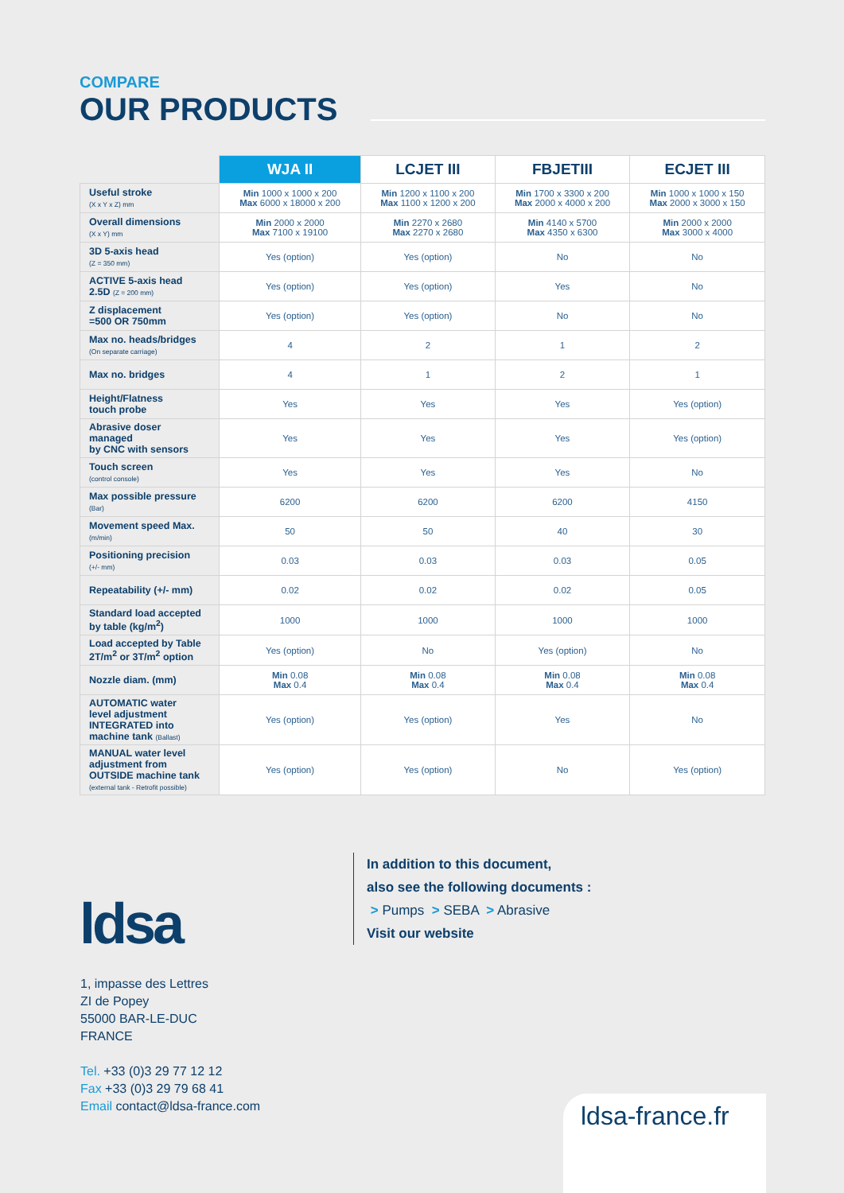COMPARE
OUR PRODUCTS
| | WJA II | LCJET III | FBJETIII | ECJET III |
| --- | --- | --- | --- | --- |
| Useful stroke (X x Y x Z) mm | Min 1000 x 1000 x 200 Max 6000 x 18000 x 200 | Min 1200 x 1100 x 200 Max 1100 x 1200 x 200 | Min 1700 x 3300 x 200 Max 2000 x 4000 x 200 | Min 1000 x 1000 x 150 Max 2000 x 3000 x 150 |
| Overall dimensions (X x Y) mm | Min 2000 x 2000 Max 7100 x 19100 | Min 2270 x 2680 Max 2270 x 2680 | Min 4140 x 5700 Max 4350 x 6300 | Min 2000 x 2000 Max 3000 x 4000 |
| 3D 5-axis head (Z = 350 mm) | Yes (option) | Yes (option) | No | No |
| ACTIVE 5-axis head 2.5D (Z = 200 mm) | Yes (option) | Yes (option) | Yes | No |
| Z displacement =500 OR 750mm | Yes (option) | Yes (option) | No | No |
| Max no. heads/bridges (On separate carriage) | 4 | 2 | 1 | 2 |
| Max no. bridges | 4 | 1 | 2 | 1 |
| Height/Flatness touch probe | Yes | Yes | Yes | Yes (option) |
| Abrasive doser managed by CNC with sensors | Yes | Yes | Yes | Yes (option) |
| Touch screen (control console) | Yes | Yes | Yes | No |
| Max possible pressure (Bar) | 6200 | 6200 | 6200 | 4150 |
| Movement speed Max. (m/min) | 50 | 50 | 40 | 30 |
| Positioning precision (+/- mm) | 0.03 | 0.03 | 0.03 | 0.05 |
| Repeatability (+/- mm) | 0.02 | 0.02 | 0.02 | 0.05 |
| Standard load accepted by table (kg/m<sup>2</sup>) | 1000 | 1000 | 1000 | 1000 |
| Load accepted by Table 2T/m<sup>2</sup> or 3T/m<sup>2</sup> option | Yes (option) | No | Yes (option) | No |
| Nozzle diam. (mm) | Min 0.08 Max 0.4 | Min 0.08 Max 0.4 | Min 0.08 Max 0.4 | Min 0.08 Max 0.4 |
| AUTOMATIC water level adjustment INTEGRATED into machine tank (Ballast) | Yes (option) | Yes (option) | Yes | No |
| MANUAL water level adjustment from OUTSIDE machine tank (external tank - Retrofit possible) | Yes (option) | Yes (option) | No | Yes (option) |
In addition to this document,
also see the following documents :
> Pumps > SEBA > Abrasive
Visit our website
ldsa
1, impasse des Lettres
ZI de Popey
55000 BAR-LE-DUC
FRANCE
Tel. +33 (0)3 29 77 12 12
Fax +33 (0)3 29 79 68 41
Email contact@ldsa-france.com
ldsa-france.fr